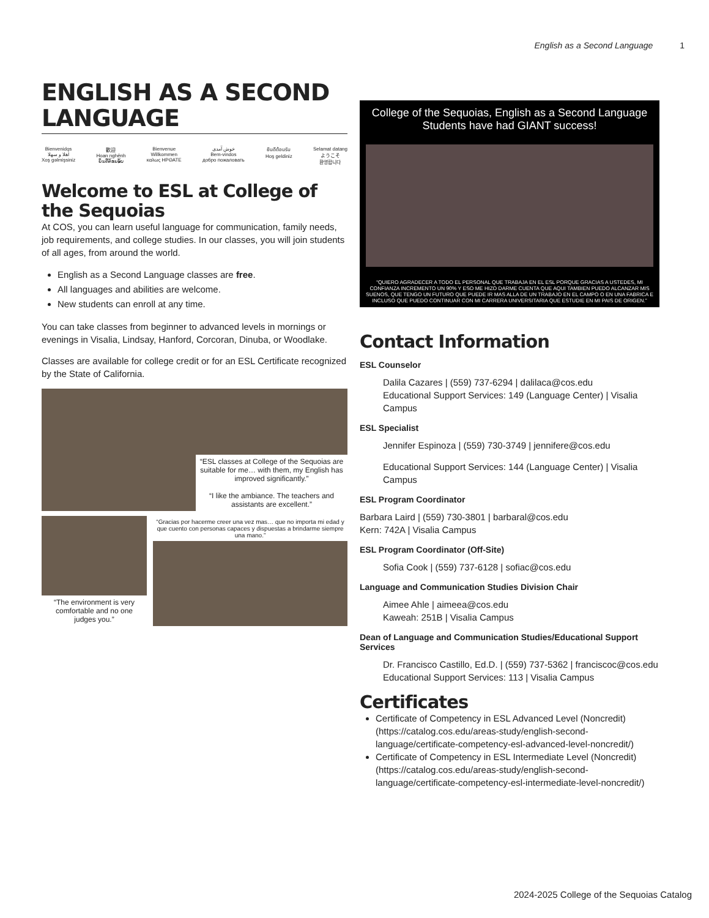English as a Second Language 1
ENGLISH AS A SECOND LANGUAGE
Bienvenidos
أهلا و سهلا
Xoş gəlmişsiniz
歡迎
Hoan nghênh
ຍິນດີຕ້ອນຮັບ
Bienvenue
Willkommen
καλως ΗΡΘΑΤΕ
خوش آمدی
Bem-vindos
добро пожаловать
ยินดีต้อนรับ
Hoş geldiniz
Selamat datang
ようこそ
환영합니다
Welcome to ESL at College of the Sequoias
At COS, you can learn useful language for communication, family needs, job requirements, and college studies. In our classes, you will join students of all ages, from around the world.
English as a Second Language classes are free.
All languages and abilities are welcome.
New students can enroll at any time.
You can take classes from beginner to advanced levels in mornings or evenings in Visalia, Lindsay, Hanford, Corcoran, Dinuba, or Woodlake.
Classes are available for college credit or for an ESL Certificate recognized by the State of California.
“ESL classes at College of the Sequoias are suitable for me… with them, my English has improved significantly.”
“I like the ambiance. The teachers and assistants are excellent.”
“The environment is very comfortable and no one judges you.”
“Gracias por hacerme creer una vez mas… que no importa mi edad y que cuento con personas capaces y dispuestas a brindarme siempre una mano.”
College of the Sequoias, English as a Second Language Students have had GIANT success!
“QUIERO AGRADECER A TODO EL PERSONAL QUE TRABAJA EN EL ESL PORQUE GRACIAS A USTEDES, MI CONFIANZA INCREMENTO UN 90% Y ESO ME HIZO DARME CUENTA QUE AQUI TAMBIEN PUEDO ALCANZAR MIS SUENOS, QUE TENGO UN FUTURO QUE PUEDE IR MAS ALLA DE UN TRABAJO EN EL CAMPO O EN UNA FABRICA E INCLUSO QUE PUEDO CONTINUAR CON MI CARRERA UNIVERSITARIA QUE ESTUDIE EN MI PAIS DE ORIGEN.”
Contact Information
ESL Counselor
Dalila Cazares | (559) 737-6294 | dalilaca@cos.edu
Educational Support Services: 149 (Language Center) | Visalia Campus
ESL Specialist
Jennifer Espinoza | (559) 730-3749 | jennifere@cos.edu
Educational Support Services: 144 (Language Center) | Visalia Campus
ESL Program Coordinator
Barbara Laird | (559) 730-3801 | barbaral@cos.edu
Kern: 742A | Visalia Campus
ESL Program Coordinator (Off-Site)
Sofia Cook | (559) 737-6128 | sofiac@cos.edu
Language and Communication Studies Division Chair
Aimee Ahle | aimeea@cos.edu
Kaweah: 251B | Visalia Campus
Dean of Language and Communication Studies/Educational Support Services
Dr. Francisco Castillo, Ed.D. | (559) 737-5362 | franciscoc@cos.edu
Educational Support Services: 113 | Visalia Campus
Certificates
Certificate of Competency in ESL Advanced Level (Noncredit) (https://catalog.cos.edu/areas-study/english-second-language/certificate-competency-esl-advanced-level-noncredit/)
Certificate of Competency in ESL Intermediate Level (Noncredit) (https://catalog.cos.edu/areas-study/english-second-language/certificate-competency-esl-intermediate-level-noncredit/)
2024-2025 College of the Sequoias Catalog